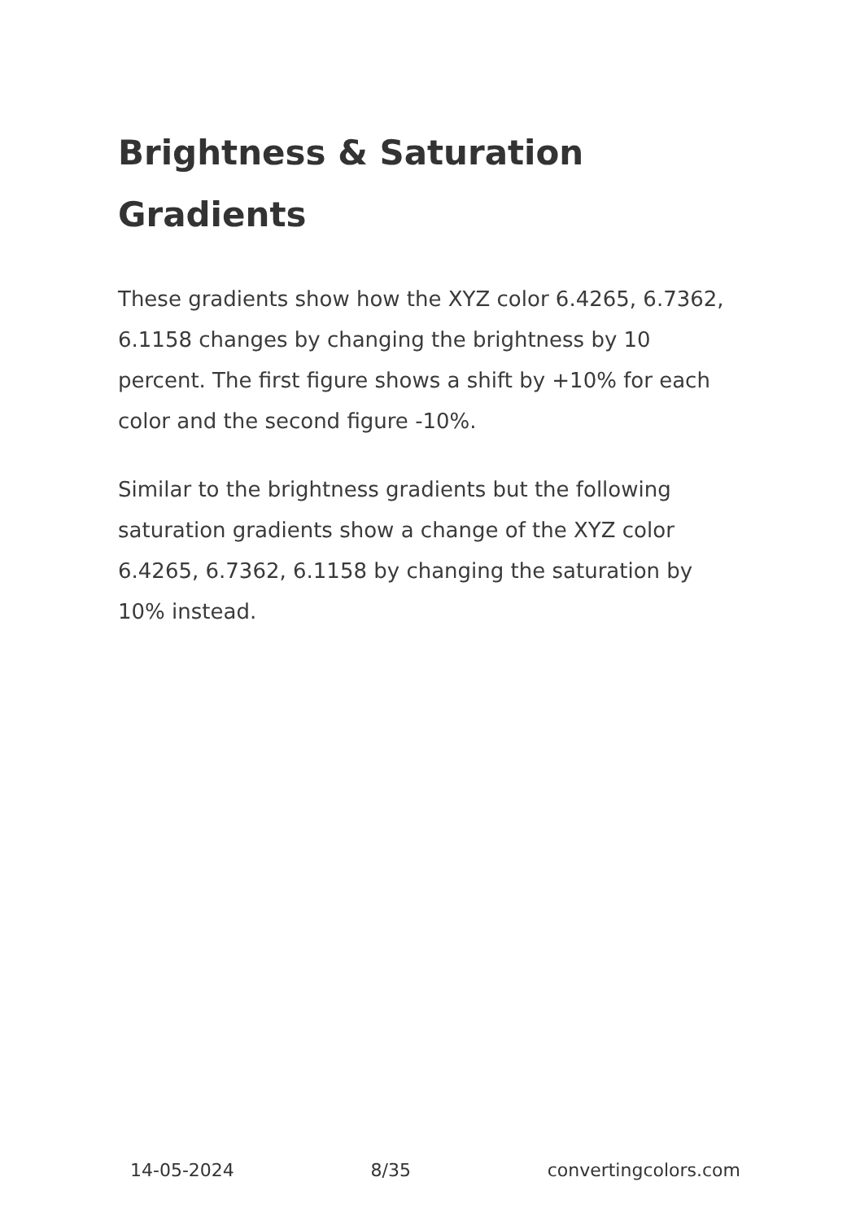Brightness & Saturation Gradients
These gradients show how the XYZ color 6.4265, 6.7362, 6.1158 changes by changing the brightness by 10 percent. The first figure shows a shift by +10% for each color and the second figure -10%.
Similar to the brightness gradients but the following saturation gradients show a change of the XYZ color 6.4265, 6.7362, 6.1158 by changing the saturation by 10% instead.
14-05-2024 8/35 convertingcolors.com